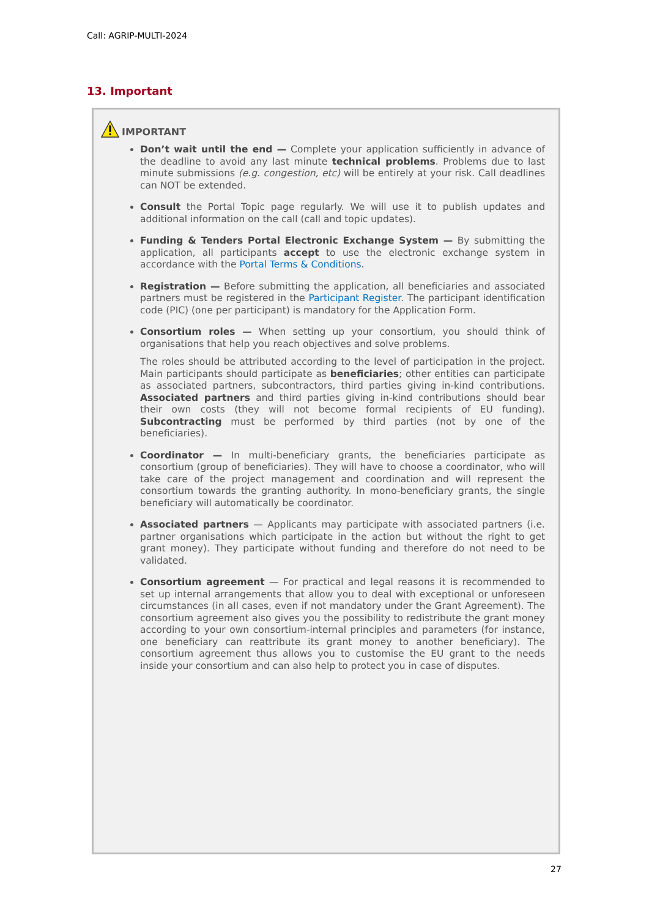Call: AGRIP-MULTI-2024
13. Important
IMPORTANT
Don’t wait until the end — Complete your application sufficiently in advance of the deadline to avoid any last minute technical problems. Problems due to last minute submissions (e.g. congestion, etc) will be entirely at your risk. Call deadlines can NOT be extended.
Consult the Portal Topic page regularly. We will use it to publish updates and additional information on the call (call and topic updates).
Funding & Tenders Portal Electronic Exchange System — By submitting the application, all participants accept to use the electronic exchange system in accordance with the Portal Terms & Conditions.
Registration — Before submitting the application, all beneficiaries and associated partners must be registered in the Participant Register. The participant identification code (PIC) (one per participant) is mandatory for the Application Form.
Consortium roles — When setting up your consortium, you should think of organisations that help you reach objectives and solve problems.
The roles should be attributed according to the level of participation in the project. Main participants should participate as beneficiaries; other entities can participate as associated partners, subcontractors, third parties giving in-kind contributions. Associated partners and third parties giving in-kind contributions should bear their own costs (they will not become formal recipients of EU funding). Subcontracting must be performed by third parties (not by one of the beneficiaries).
Coordinator — In multi-beneficiary grants, the beneficiaries participate as consortium (group of beneficiaries). They will have to choose a coordinator, who will take care of the project management and coordination and will represent the consortium towards the granting authority. In mono-beneficiary grants, the single beneficiary will automatically be coordinator.
Associated partners — Applicants may participate with associated partners (i.e. partner organisations which participate in the action but without the right to get grant money). They participate without funding and therefore do not need to be validated.
Consortium agreement — For practical and legal reasons it is recommended to set up internal arrangements that allow you to deal with exceptional or unforeseen circumstances (in all cases, even if not mandatory under the Grant Agreement). The consortium agreement also gives you the possibility to redistribute the grant money according to your own consortium-internal principles and parameters (for instance, one beneficiary can reattribute its grant money to another beneficiary). The consortium agreement thus allows you to customise the EU grant to the needs inside your consortium and can also help to protect you in case of disputes.
27